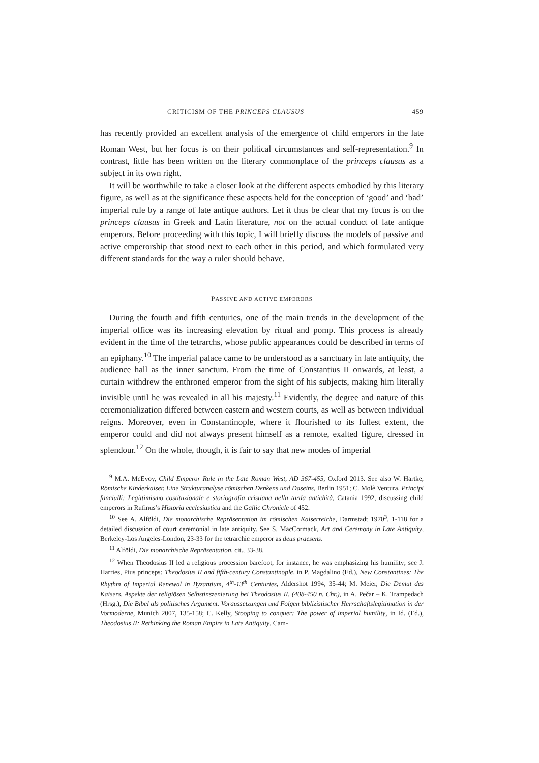CRITICISM OF THE PRINCEPS CLAUSUS 459
has recently provided an excellent analysis of the emergence of child emperors in the late Roman West, but her focus is on their political circumstances and self-representation.<sup>9</sup> In contrast, little has been written on the literary commonplace of the princeps clausus as a subject in its own right.
It will be worthwhile to take a closer look at the different aspects embodied by this literary figure, as well as at the significance these aspects held for the conception of ‘good’ and ‘bad’ imperial rule by a range of late antique authors. Let it thus be clear that my focus is on the princeps clausus in Greek and Latin literature, not on the actual conduct of late antique emperors. Before proceeding with this topic, I will briefly discuss the models of passive and active emperorship that stood next to each other in this period, and which formulated very different standards for the way a ruler should behave.
PASSIVE AND ACTIVE EMPERORS
During the fourth and fifth centuries, one of the main trends in the development of the imperial office was its increasing elevation by ritual and pomp. This process is already evident in the time of the tetrarchs, whose public appearances could be described in terms of an epiphany.<sup>10</sup> The imperial palace came to be understood as a sanctuary in late antiquity, the audience hall as the inner sanctum. From the time of Constantius II onwards, at least, a curtain withdrew the enthroned emperor from the sight of his subjects, making him literally invisible until he was revealed in all his majesty.<sup>11</sup> Evidently, the degree and nature of this ceremonialization differed between eastern and western courts, as well as between individual reigns. Moreover, even in Constantinople, where it flourished to its fullest extent, the emperor could and did not always present himself as a remote, exalted figure, dressed in splendour.<sup>12</sup> On the whole, though, it is fair to say that new modes of imperial
<sup>9</sup> M.A. McEvoy, Child Emperor Rule in the Late Roman West, AD 367-455, Oxford 2013. See also W. Hartke, Römische Kinderkaiser. Eine Strukturanalyse römischen Denkens und Daseins, Berlin 1951; C. Molè Ventura, Principi fanciulli: Legittimismo costituzionale e storiografia cristiana nella tarda antichità, Catania 1992, discussing child emperors in Rufinus’s Historia ecclesiastica and the Gallic Chronicle of 452.
<sup>10</sup> See A. Alföldi, Die monarchische Repräsentation im römischen Kaiserreiche, Darmstadt 1970<sup>3</sup>, 1-118 for a detailed discussion of court ceremonial in late antiquity. See S. MacCormack, Art and Ceremony in Late Antiquity, Berkeley-Los Angeles-London, 23-33 for the tetrarchic emperor as deus praesens.
<sup>11</sup> Alföldi, Die monarchische Repräsentation, cit., 33-38.
<sup>12</sup> When Theodosius II led a religious procession barefoot, for instance, he was emphasizing his humility; see J. Harries, Pius princeps: Theodosius II and fifth-century Constantinople, in P. Magdalino (Ed.), New Constantines: The Rhythm of Imperial Renewal in Byzantium, 4<sup>th</sup>-13<sup>th</sup> Centuries, Aldershot 1994, 35-44; M. Meier, Die Demut des Kaisers. Aspekte der religiösen Selbstinszenierung bei Theodosius II. (408-450 n. Chr.), in A. Pečar – K. Trampedach (Hrsg.), Die Bibel als politisches Argument. Voraussetzungen und Folgen biblizistischer Herrschaftslegitimation in der Vormoderne, Munich 2007, 135-158; C. Kelly, Stooping to conquer: The power of imperial humility, in Id. (Ed.), Theodosius II: Rethinking the Roman Empire in Late Antiquity, Cam-